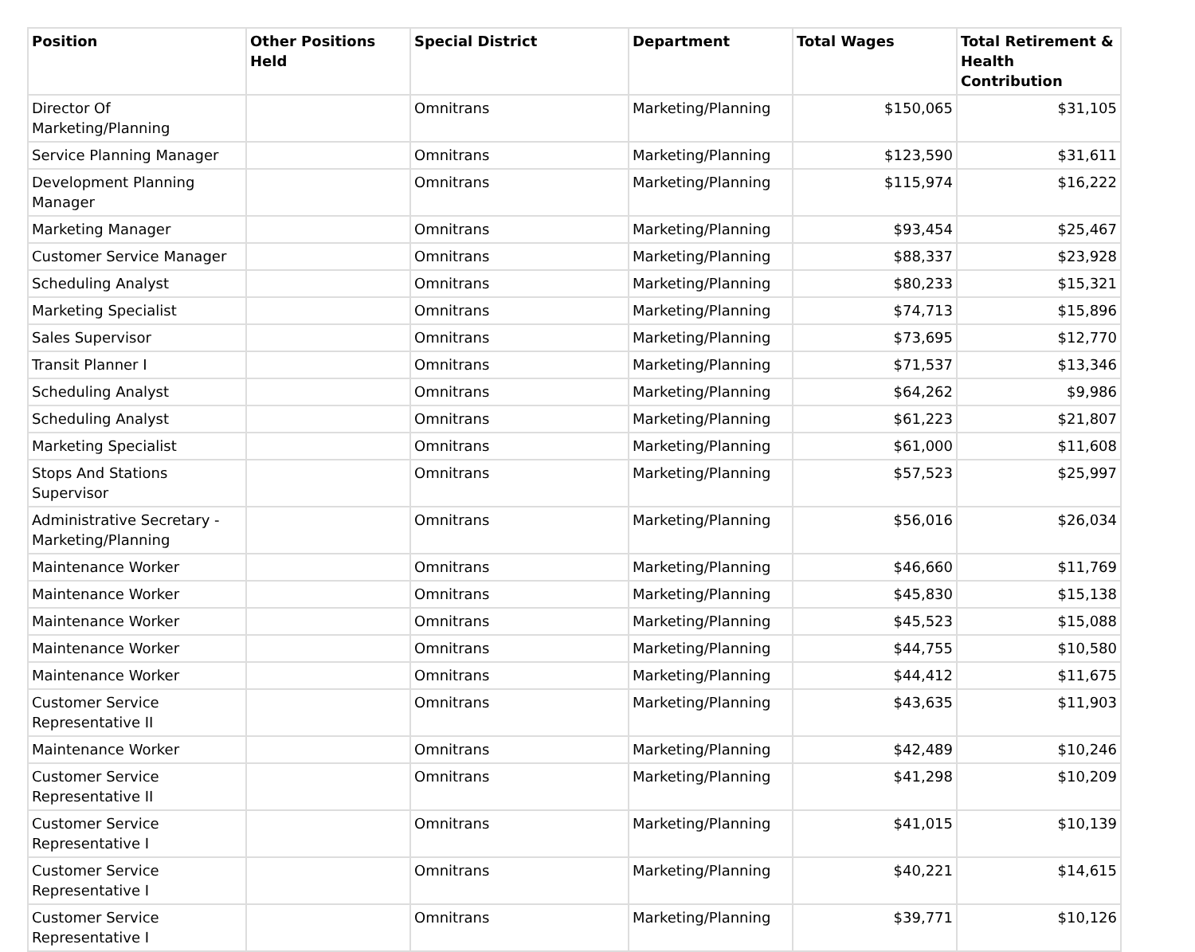| Position | Other Positions Held | Special District | Department | Total Wages | Total Retirement & Health Contribution |
| --- | --- | --- | --- | --- | --- |
| Director Of Marketing/Planning | | Omnitrans | Marketing/Planning | $150,065 | $31,105 |
| Service Planning Manager | | Omnitrans | Marketing/Planning | $123,590 | $31,611 |
| Development Planning Manager | | Omnitrans | Marketing/Planning | $115,974 | $16,222 |
| Marketing Manager | | Omnitrans | Marketing/Planning | $93,454 | $25,467 |
| Customer Service Manager | | Omnitrans | Marketing/Planning | $88,337 | $23,928 |
| Scheduling Analyst | | Omnitrans | Marketing/Planning | $80,233 | $15,321 |
| Marketing Specialist | | Omnitrans | Marketing/Planning | $74,713 | $15,896 |
| Sales Supervisor | | Omnitrans | Marketing/Planning | $73,695 | $12,770 |
| Transit Planner I | | Omnitrans | Marketing/Planning | $71,537 | $13,346 |
| Scheduling Analyst | | Omnitrans | Marketing/Planning | $64,262 | $9,986 |
| Scheduling Analyst | | Omnitrans | Marketing/Planning | $61,223 | $21,807 |
| Marketing Specialist | | Omnitrans | Marketing/Planning | $61,000 | $11,608 |
| Stops And Stations Supervisor | | Omnitrans | Marketing/Planning | $57,523 | $25,997 |
| Administrative Secretary - Marketing/Planning | | Omnitrans | Marketing/Planning | $56,016 | $26,034 |
| Maintenance Worker | | Omnitrans | Marketing/Planning | $46,660 | $11,769 |
| Maintenance Worker | | Omnitrans | Marketing/Planning | $45,830 | $15,138 |
| Maintenance Worker | | Omnitrans | Marketing/Planning | $45,523 | $15,088 |
| Maintenance Worker | | Omnitrans | Marketing/Planning | $44,755 | $10,580 |
| Maintenance Worker | | Omnitrans | Marketing/Planning | $44,412 | $11,675 |
| Customer Service Representative II | | Omnitrans | Marketing/Planning | $43,635 | $11,903 |
| Maintenance Worker | | Omnitrans | Marketing/Planning | $42,489 | $10,246 |
| Customer Service Representative II | | Omnitrans | Marketing/Planning | $41,298 | $10,209 |
| Customer Service Representative I | | Omnitrans | Marketing/Planning | $41,015 | $10,139 |
| Customer Service Representative I | | Omnitrans | Marketing/Planning | $40,221 | $14,615 |
| Customer Service Representative I | | Omnitrans | Marketing/Planning | $39,771 | $10,126 |